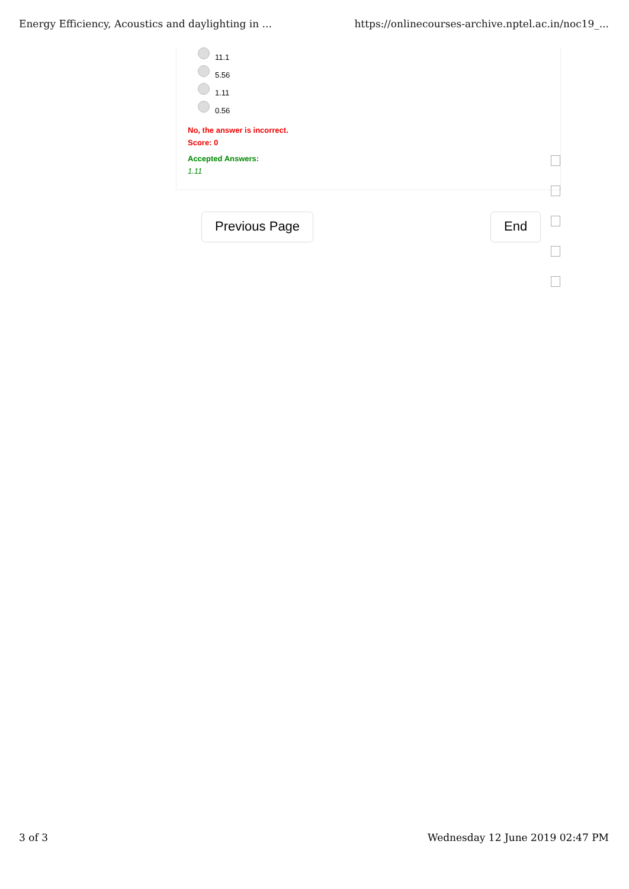Energy Efficiency, Acoustics and daylighting in ... https://onlinecourses-archive.nptel.ac.in/noc19_...
11.1
5.56
1.11
0.56
No, the answer is incorrect.
Score: 0
Accepted Answers:
1.11
Previous Page End
3 of 3 Wednesday 12 June 2019 02:47 PM